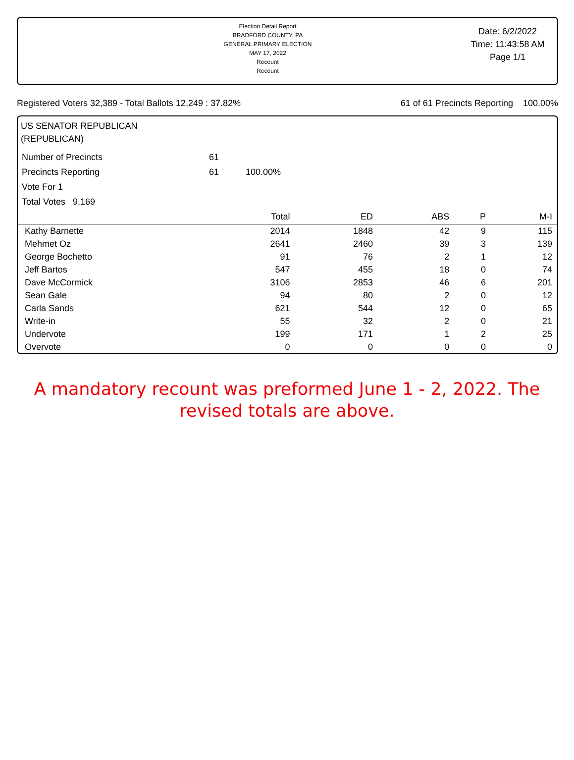Election Detail Report
BRADFORD COUNTY, PA
GENERAL PRIMARY ELECTION
MAY 17, 2022
Recount
Recount
Date: 6/2/2022
Time: 11:43:58 AM
Page 1/1
Registered Voters 32,389 - Total Ballots 12,249 : 37.82% 61 of 61 Precincts Reporting 100.00%
US SENATOR REPUBLICAN
(REPUBLICAN)
| Number of Precincts | 61 | |
| Precincts Reporting | 61 | 100.00% |
| Vote For 1 | | |
| Total Votes 9,169 | | |
| | Total | ED | ABS | P | M-I |
| --- | --- | --- | --- | --- | --- |
| Kathy Barnette | 2014 | 1848 | 42 | 9 | 115 |
| Mehmet Oz | 2641 | 2460 | 39 | 3 | 139 |
| George Bochetto | 91 | 76 | 2 | 1 | 12 |
| Jeff Bartos | 547 | 455 | 18 | 0 | 74 |
| Dave McCormick | 3106 | 2853 | 46 | 6 | 201 |
| Sean Gale | 94 | 80 | 2 | 0 | 12 |
| Carla Sands | 621 | 544 | 12 | 0 | 65 |
| Write-in | 55 | 32 | 2 | 0 | 21 |
| Undervote | 199 | 171 | 1 | 2 | 25 |
| Overvote | 0 | 0 | 0 | 0 | 0 |
A mandatory recount was preformed June 1 - 2, 2022. The
revised totals are above.